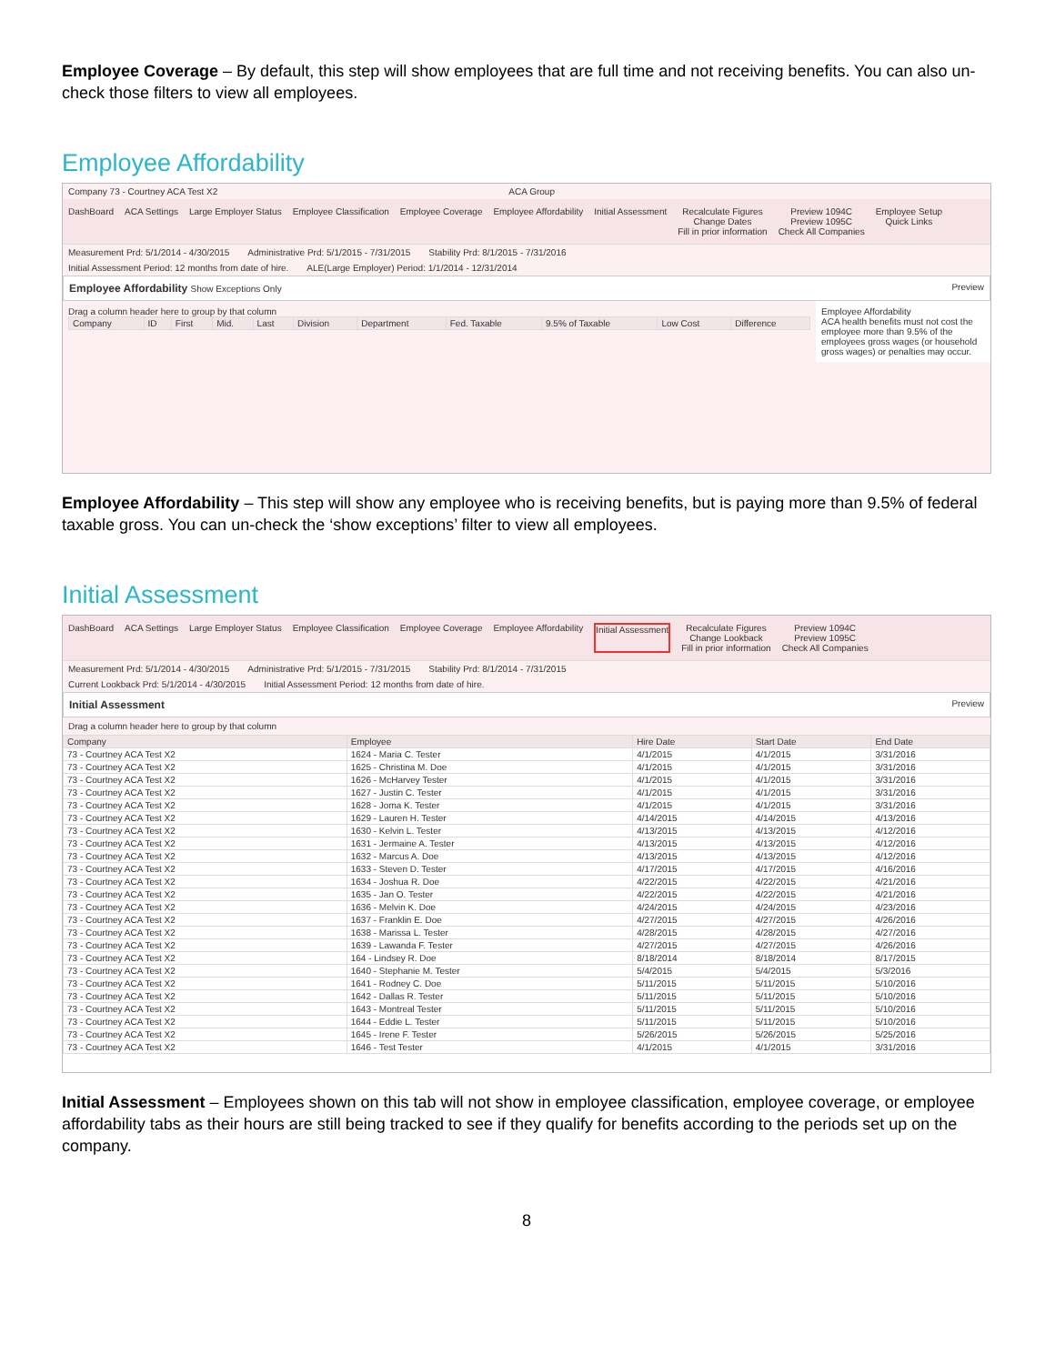Employee Coverage – By default, this step will show employees that are full time and not receiving benefits. You can also un-check those filters to view all employees.
Employee Affordability
Company 73 - Courtney ACA Test X2 ACA Group
DashBoard ACA Settings Large Employer Status Employee Classification Employee Coverage Employee Affordability Initial Assessment Recalculate Figures
Change Dates
Fill in prior information
Preview 1094C
Preview 1095C
Check All Companies
Employee Setup
Quick Links
Measurement Prd: 5/1/2014 - 4/30/2015 Administrative Prd: 5/1/2015 - 7/31/2015 Stability Prd: 8/1/2015 - 7/31/2016
Initial Assessment Period: 12 months from date of hire. ALE(Large Employer) Period: 1/1/2014 - 12/31/2014
Employee Affordability Show Exceptions Only Preview
Drag a column header here to group by that column
| Company | ID | First | Mid. | Last | Division | Department | Fed. Taxable | 9.5% of Taxable | Low Cost | Difference |
| --- | --- | --- | --- | --- | --- | --- | --- | --- | --- | --- |
Employee Affordability
ACA health benefits must not cost the employee more than 9.5% of the employees gross wages (or household gross wages) or penalties may occur.
Employee Affordability – This step will show any employee who is receiving benefits, but is paying more than 9.5% of federal taxable gross. You can un-check the ‘show exceptions’ filter to view all employees.
Initial Assessment
DashBoard ACA Settings Large Employer Status Employee Classification Employee Coverage Employee Affordability Initial Assessment Recalculate Figures
Change Lookback
Fill in prior information
Preview 1094C
Preview 1095C
Check All Companies
Measurement Prd: 5/1/2014 - 4/30/2015 Administrative Prd: 5/1/2015 - 7/31/2015 Stability Prd: 8/1/2014 - 7/31/2015
Current Lookback Prd: 5/1/2014 - 4/30/2015 Initial Assessment Period: 12 months from date of hire.
Initial Assessment Preview
Drag a column header here to group by that column
| Company | Employee | Hire Date | Start Date | End Date |
| --- | --- | --- | --- | --- |
| 73 - Courtney ACA Test X2 | 1624 - Maria C. Tester | 4/1/2015 | 4/1/2015 | 3/31/2016 |
| 73 - Courtney ACA Test X2 | 1625 - Christina M. Doe | 4/1/2015 | 4/1/2015 | 3/31/2016 |
| 73 - Courtney ACA Test X2 | 1626 - McHarvey Tester | 4/1/2015 | 4/1/2015 | 3/31/2016 |
| 73 - Courtney ACA Test X2 | 1627 - Justin C. Tester | 4/1/2015 | 4/1/2015 | 3/31/2016 |
| 73 - Courtney ACA Test X2 | 1628 - Joma K. Tester | 4/1/2015 | 4/1/2015 | 3/31/2016 |
| 73 - Courtney ACA Test X2 | 1629 - Lauren H. Tester | 4/14/2015 | 4/14/2015 | 4/13/2016 |
| 73 - Courtney ACA Test X2 | 1630 - Kelvin L. Tester | 4/13/2015 | 4/13/2015 | 4/12/2016 |
| 73 - Courtney ACA Test X2 | 1631 - Jermaine A. Tester | 4/13/2015 | 4/13/2015 | 4/12/2016 |
| 73 - Courtney ACA Test X2 | 1632 - Marcus A. Doe | 4/13/2015 | 4/13/2015 | 4/12/2016 |
| 73 - Courtney ACA Test X2 | 1633 - Steven D. Tester | 4/17/2015 | 4/17/2015 | 4/16/2016 |
| 73 - Courtney ACA Test X2 | 1634 - Joshua R. Doe | 4/22/2015 | 4/22/2015 | 4/21/2016 |
| 73 - Courtney ACA Test X2 | 1635 - Jan O. Tester | 4/22/2015 | 4/22/2015 | 4/21/2016 |
| 73 - Courtney ACA Test X2 | 1636 - Melvin K. Doe | 4/24/2015 | 4/24/2015 | 4/23/2016 |
| 73 - Courtney ACA Test X2 | 1637 - Franklin E. Doe | 4/27/2015 | 4/27/2015 | 4/26/2016 |
| 73 - Courtney ACA Test X2 | 1638 - Marissa L. Tester | 4/28/2015 | 4/28/2015 | 4/27/2016 |
| 73 - Courtney ACA Test X2 | 1639 - Lawanda F. Tester | 4/27/2015 | 4/27/2015 | 4/26/2016 |
| 73 - Courtney ACA Test X2 | 164 - Lindsey R. Doe | 8/18/2014 | 8/18/2014 | 8/17/2015 |
| 73 - Courtney ACA Test X2 | 1640 - Stephanie M. Tester | 5/4/2015 | 5/4/2015 | 5/3/2016 |
| 73 - Courtney ACA Test X2 | 1641 - Rodney C. Doe | 5/11/2015 | 5/11/2015 | 5/10/2016 |
| 73 - Courtney ACA Test X2 | 1642 - Dallas R. Tester | 5/11/2015 | 5/11/2015 | 5/10/2016 |
| 73 - Courtney ACA Test X2 | 1643 - Montreal Tester | 5/11/2015 | 5/11/2015 | 5/10/2016 |
| 73 - Courtney ACA Test X2 | 1644 - Eddie L. Tester | 5/11/2015 | 5/11/2015 | 5/10/2016 |
| 73 - Courtney ACA Test X2 | 1645 - Irene F. Tester | 5/26/2015 | 5/26/2015 | 5/25/2016 |
| 73 - Courtney ACA Test X2 | 1646 - Test Tester | 4/1/2015 | 4/1/2015 | 3/31/2016 |
Initial Assessment – Employees shown on this tab will not show in employee classification, employee coverage, or employee affordability tabs as their hours are still being tracked to see if they qualify for benefits according to the periods set up on the company.
8